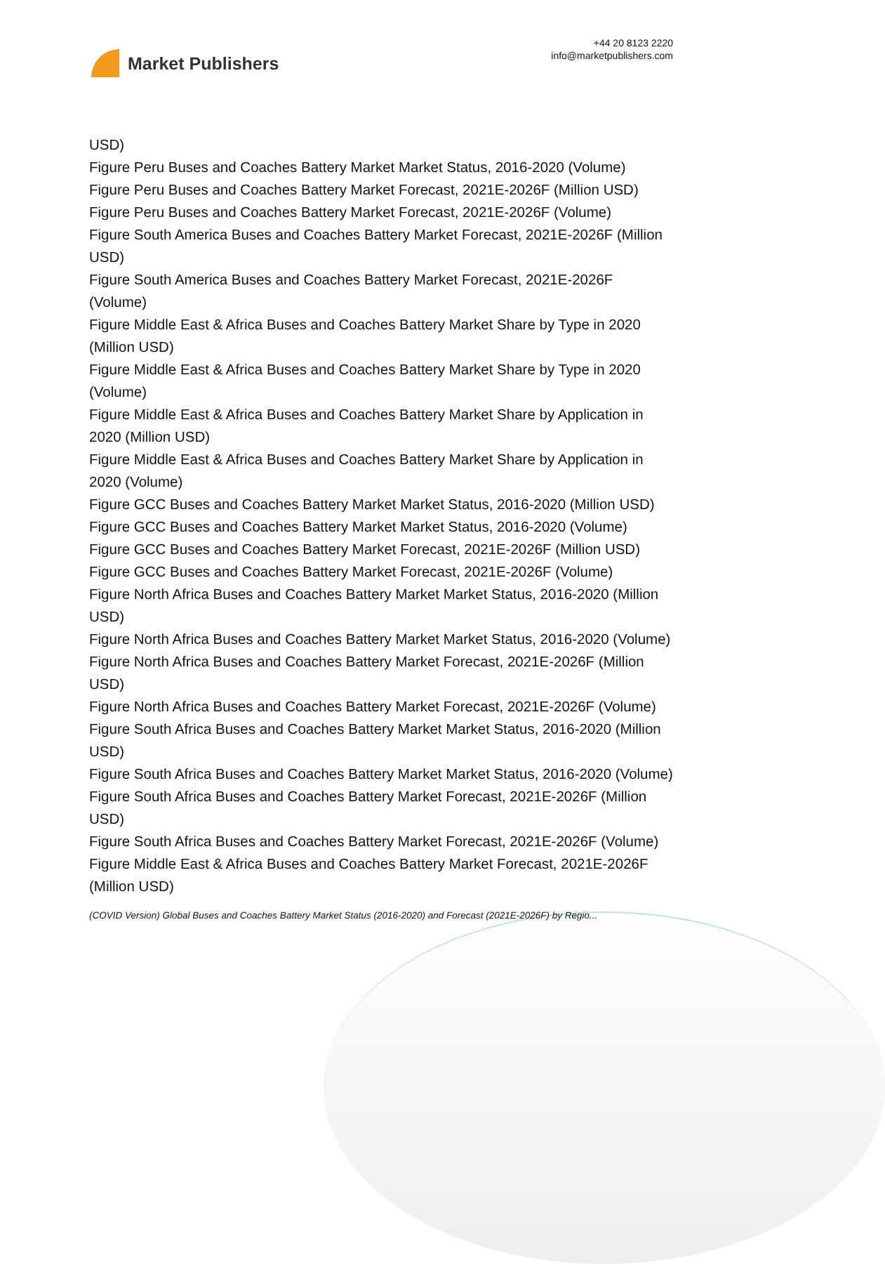Market Publishers
+44 20 8123 2220
info@marketpublishers.com
USD)
Figure Peru Buses and Coaches Battery Market Market Status, 2016-2020 (Volume)
Figure Peru Buses and Coaches Battery Market Forecast, 2021E-2026F (Million USD)
Figure Peru Buses and Coaches Battery Market Forecast, 2021E-2026F (Volume)
Figure South America Buses and Coaches Battery Market Forecast, 2021E-2026F (Million USD)
Figure South America Buses and Coaches Battery Market Forecast, 2021E-2026F (Volume)
Figure Middle East & Africa Buses and Coaches Battery Market Share by Type in 2020 (Million USD)
Figure Middle East & Africa Buses and Coaches Battery Market Share by Type in 2020 (Volume)
Figure Middle East & Africa Buses and Coaches Battery Market Share by Application in 2020 (Million USD)
Figure Middle East & Africa Buses and Coaches Battery Market Share by Application in 2020 (Volume)
Figure GCC Buses and Coaches Battery Market Market Status, 2016-2020 (Million USD)
Figure GCC Buses and Coaches Battery Market Market Status, 2016-2020 (Volume)
Figure GCC Buses and Coaches Battery Market Forecast, 2021E-2026F (Million USD)
Figure GCC Buses and Coaches Battery Market Forecast, 2021E-2026F (Volume)
Figure North Africa Buses and Coaches Battery Market Market Status, 2016-2020 (Million USD)
Figure North Africa Buses and Coaches Battery Market Market Status, 2016-2020 (Volume)
Figure North Africa Buses and Coaches Battery Market Forecast, 2021E-2026F (Million USD)
Figure North Africa Buses and Coaches Battery Market Forecast, 2021E-2026F (Volume)
Figure South Africa Buses and Coaches Battery Market Market Status, 2016-2020 (Million USD)
Figure South Africa Buses and Coaches Battery Market Market Status, 2016-2020 (Volume)
Figure South Africa Buses and Coaches Battery Market Forecast, 2021E-2026F (Million USD)
Figure South Africa Buses and Coaches Battery Market Forecast, 2021E-2026F (Volume)
Figure Middle East & Africa Buses and Coaches Battery Market Forecast, 2021E-2026F (Million USD)
(COVID Version) Global Buses and Coaches Battery Market Status (2016-2020) and Forecast (2021E-2026F) by Regio...